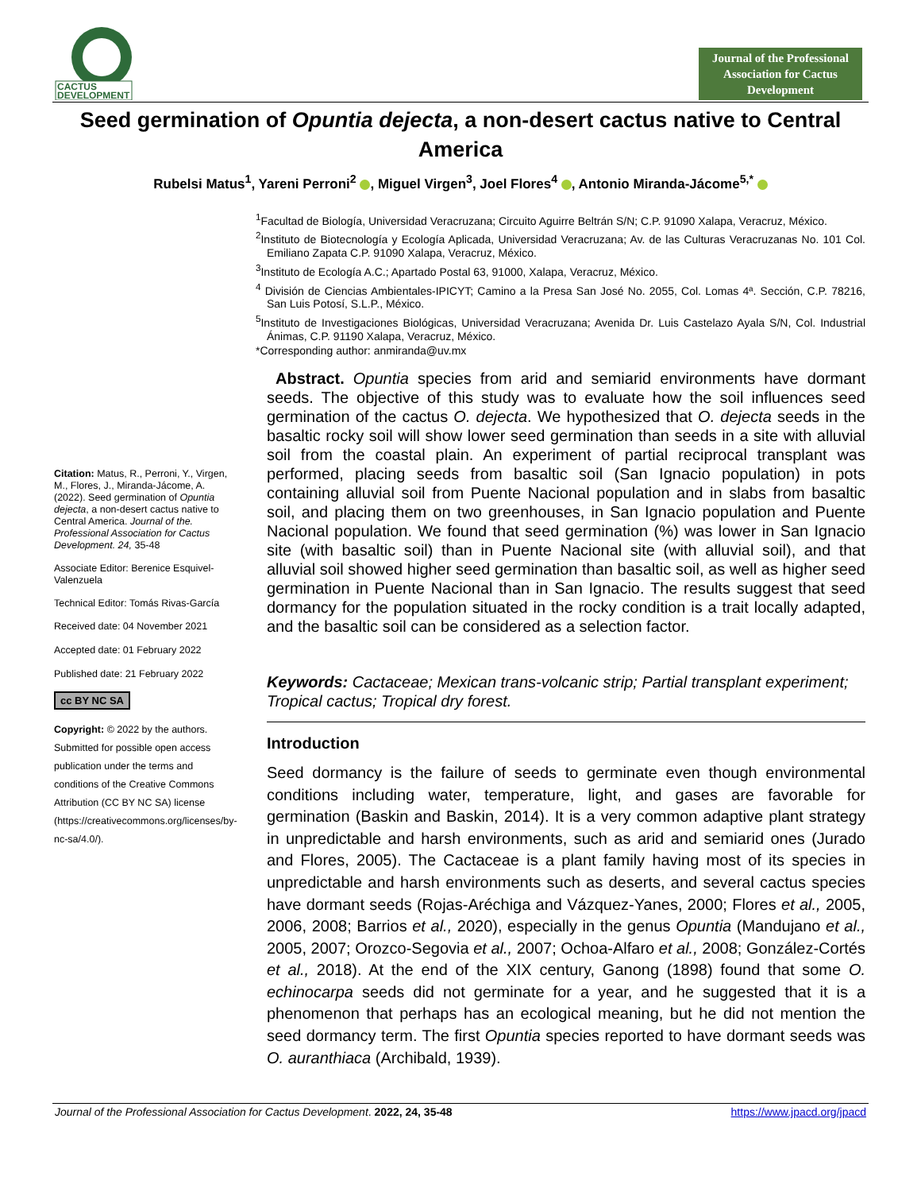CACTUS
DEVELOPMENT
Journal of the Professional
Association for Cactus
Development
Seed germination of Opuntia dejecta, a non-desert cactus native to Central America
Rubelsi Matus<sup>1</sup>, Yareni Perroni<sup>2</sup> , Miguel Virgen<sup>3</sup>, Joel Flores<sup>4</sup> , Antonio Miranda-Jácome<sup>5,*</sup>
<sup>1</sup> Facultad de Biología, Universidad Veracruzana; Circuito Aguirre Beltrán S/N; C.P. 91090 Xalapa, Veracruz, México.
<sup>2</sup> Instituto de Biotecnología y Ecología Aplicada, Universidad Veracruzana; Av. de las Culturas Veracruzanas No. 101 Col. Emiliano Zapata C.P. 91090 Xalapa, Veracruz, México.
<sup>3</sup> Instituto de Ecología A.C.; Apartado Postal 63, 91000, Xalapa, Veracruz, México.
<sup>4</sup> División de Ciencias Ambientales-IPICYT; Camino a la Presa San José No. 2055, Col. Lomas 4ª. Sección, C.P. 78216, San Luis Potosí, S.L.P., México.
<sup>5</sup> Instituto de Investigaciones Biológicas, Universidad Veracruzana; Avenida Dr. Luis Castelazo Ayala S/N, Col. Industrial Ánimas, C.P. 91190 Xalapa, Veracruz, México.
*Corresponding author: anmiranda@uv.mx
Citation: Matus, R., Perroni, Y., Virgen, M., Flores, J., Miranda-Jácome, A. (2022). Seed germination of Opuntia dejecta, a non-desert cactus native to Central America. Journal of the. Professional Association for Cactus Development. 24, 35-48
Associate Editor: Berenice Esquivel-Valenzuela
Technical Editor: Tomás Rivas-García
Received date: 04 November 2021
Accepted date: 01 February 2022
Published date: 21 February 2022
cc BY NC SA
Copyright: © 2022 by the authors. Submitted for possible open access publication under the terms and conditions of the Creative Commons Attribution (CC BY NC SA) license (https://creativecommons.org/licenses/by-nc-sa/4.0/).
Abstract. Opuntia species from arid and semiarid environments have dormant seeds. The objective of this study was to evaluate how the soil influences seed germination of the cactus O. dejecta. We hypothesized that O. dejecta seeds in the basaltic rocky soil will show lower seed germination than seeds in a site with alluvial soil from the coastal plain. An experiment of partial reciprocal transplant was performed, placing seeds from basaltic soil (San Ignacio population) in pots containing alluvial soil from Puente Nacional population and in slabs from basaltic soil, and placing them on two greenhouses, in San Ignacio population and Puente Nacional population. We found that seed germination (%) was lower in San Ignacio site (with basaltic soil) than in Puente Nacional site (with alluvial soil), and that alluvial soil showed higher seed germination than basaltic soil, as well as higher seed germination in Puente Nacional than in San Ignacio. The results suggest that seed dormancy for the population situated in the rocky condition is a trait locally adapted, and the basaltic soil can be considered as a selection factor.
Keywords: Cactaceae; Mexican trans-volcanic strip; Partial transplant experiment; Tropical cactus; Tropical dry forest.
Introduction
Seed dormancy is the failure of seeds to germinate even though environmental conditions including water, temperature, light, and gases are favorable for germination (Baskin and Baskin, 2014). It is a very common adaptive plant strategy in unpredictable and harsh environments, such as arid and semiarid ones (Jurado and Flores, 2005). The Cactaceae is a plant family having most of its species in unpredictable and harsh environments such as deserts, and several cactus species have dormant seeds (Rojas-Aréchiga and Vázquez-Yanes, 2000; Flores et al., 2005, 2006, 2008; Barrios et al., 2020), especially in the genus Opuntia (Mandujano et al., 2005, 2007; Orozco-Segovia et al., 2007; Ochoa-Alfaro et al., 2008; González-Cortés et al., 2018). At the end of the XIX century, Ganong (1898) found that some O. echinocarpa seeds did not germinate for a year, and he suggested that it is a phenomenon that perhaps has an ecological meaning, but he did not mention the seed dormancy term. The first Opuntia species reported to have dormant seeds was O. auranthiaca (Archibald, 1939).
Journal of the Professional Association for Cactus Development. 2022, 24, 35-48 https://www.jpacd.org/jpacd